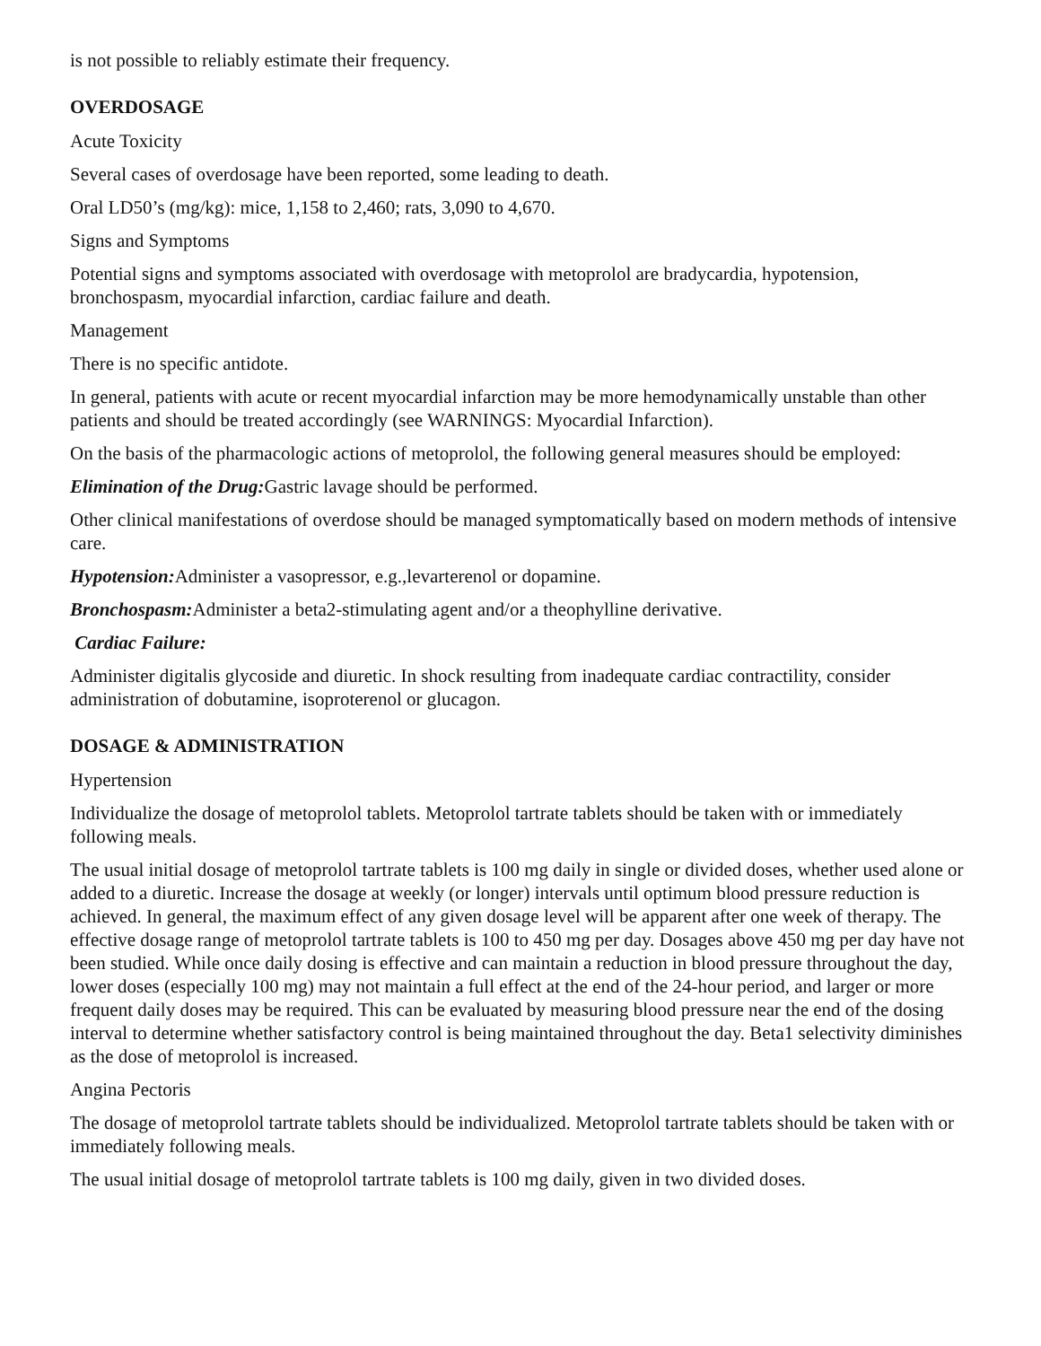is not possible to reliably estimate their frequency.
OVERDOSAGE
Acute Toxicity
Several cases of overdosage have been reported, some leading to death.
Oral LD50’s (mg/kg): mice, 1,158 to 2,460; rats, 3,090 to 4,670.
Signs and Symptoms
Potential signs and symptoms associated with overdosage with metoprolol are bradycardia, hypotension, bronchospasm, myocardial infarction, cardiac failure and death.
Management
There is no specific antidote.
In general, patients with acute or recent myocardial infarction may be more hemodynamically unstable than other patients and should be treated accordingly (see WARNINGS: Myocardial Infarction).
On the basis of the pharmacologic actions of metoprolol, the following general measures should be employed:
Elimination of the Drug: Gastric lavage should be performed.
Other clinical manifestations of overdose should be managed symptomatically based on modern methods of intensive care.
Hypotension: Administer a vasopressor, e.g.,levarterenol or dopamine.
Bronchospasm: Administer a beta2-stimulating agent and/or a theophylline derivative.
Cardiac Failure:
Administer digitalis glycoside and diuretic. In shock resulting from inadequate cardiac contractility, consider administration of dobutamine, isoproterenol or glucagon.
DOSAGE & ADMINISTRATION
Hypertension
Individualize the dosage of metoprolol tablets. Metoprolol tartrate tablets should be taken with or immediately following meals.
The usual initial dosage of metoprolol tartrate tablets is 100 mg daily in single or divided doses, whether used alone or added to a diuretic. Increase the dosage at weekly (or longer) intervals until optimum blood pressure reduction is achieved. In general, the maximum effect of any given dosage level will be apparent after one week of therapy. The effective dosage range of metoprolol tartrate tablets is 100 to 450 mg per day. Dosages above 450 mg per day have not been studied. While once daily dosing is effective and can maintain a reduction in blood pressure throughout the day, lower doses (especially 100 mg) may not maintain a full effect at the end of the 24-hour period, and larger or more frequent daily doses may be required. This can be evaluated by measuring blood pressure near the end of the dosing interval to determine whether satisfactory control is being maintained throughout the day. Beta1 selectivity diminishes as the dose of metoprolol is increased.
Angina Pectoris
The dosage of metoprolol tartrate tablets should be individualized. Metoprolol tartrate tablets should be taken with or immediately following meals.
The usual initial dosage of metoprolol tartrate tablets is 100 mg daily, given in two divided doses.